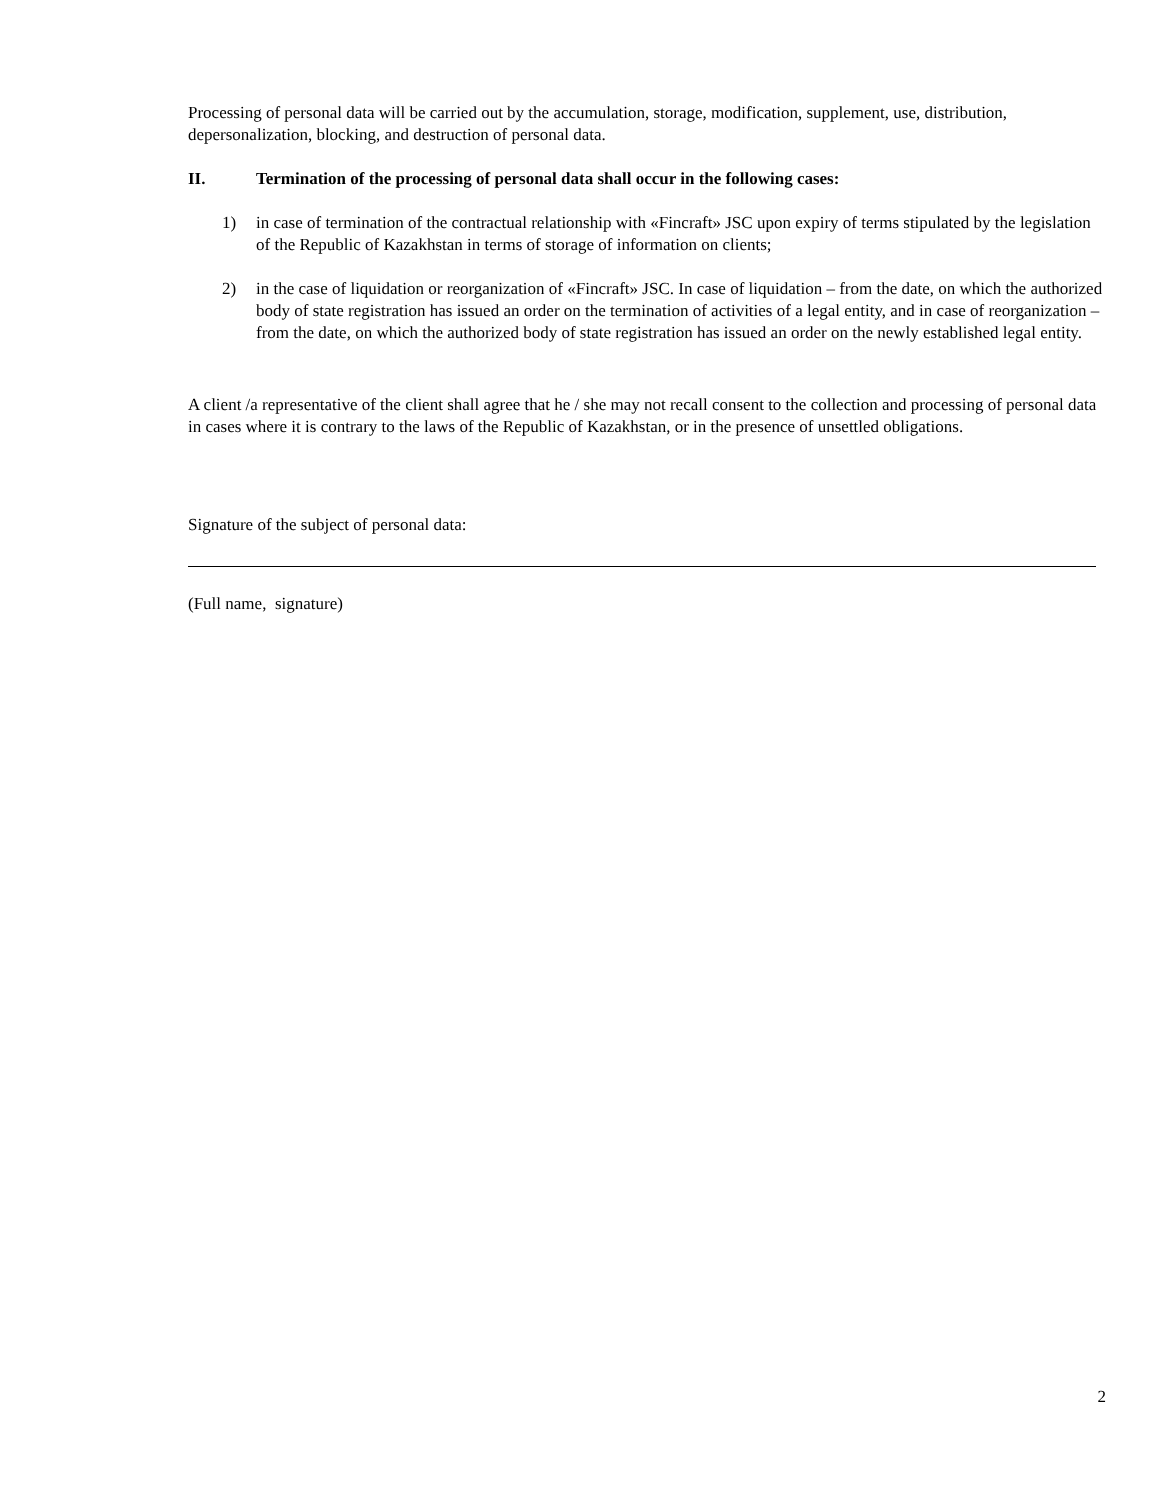Processing of personal data will be carried out by the accumulation, storage, modification, supplement, use, distribution, depersonalization, blocking, and destruction of personal data.
II. Termination of the processing of personal data shall occur in the following cases:
1) in case of termination of the contractual relationship with «Fincraft» JSC upon expiry of terms stipulated by the legislation of the Republic of Kazakhstan in terms of storage of information on clients;
2) in the case of liquidation or reorganization of «Fincraft» JSC. In case of liquidation – from the date, on which the authorized body of state registration has issued an order on the termination of activities of a legal entity, and in case of reorganization – from the date, on which the authorized body of state registration has issued an order on the newly established legal entity.
A client /a representative of the client shall agree that he / she may not recall consent to the collection and processing of personal data in cases where it is contrary to the laws of the Republic of Kazakhstan, or in the presence of unsettled obligations.
Signature of the subject of personal data:
(Full name, signature)
2